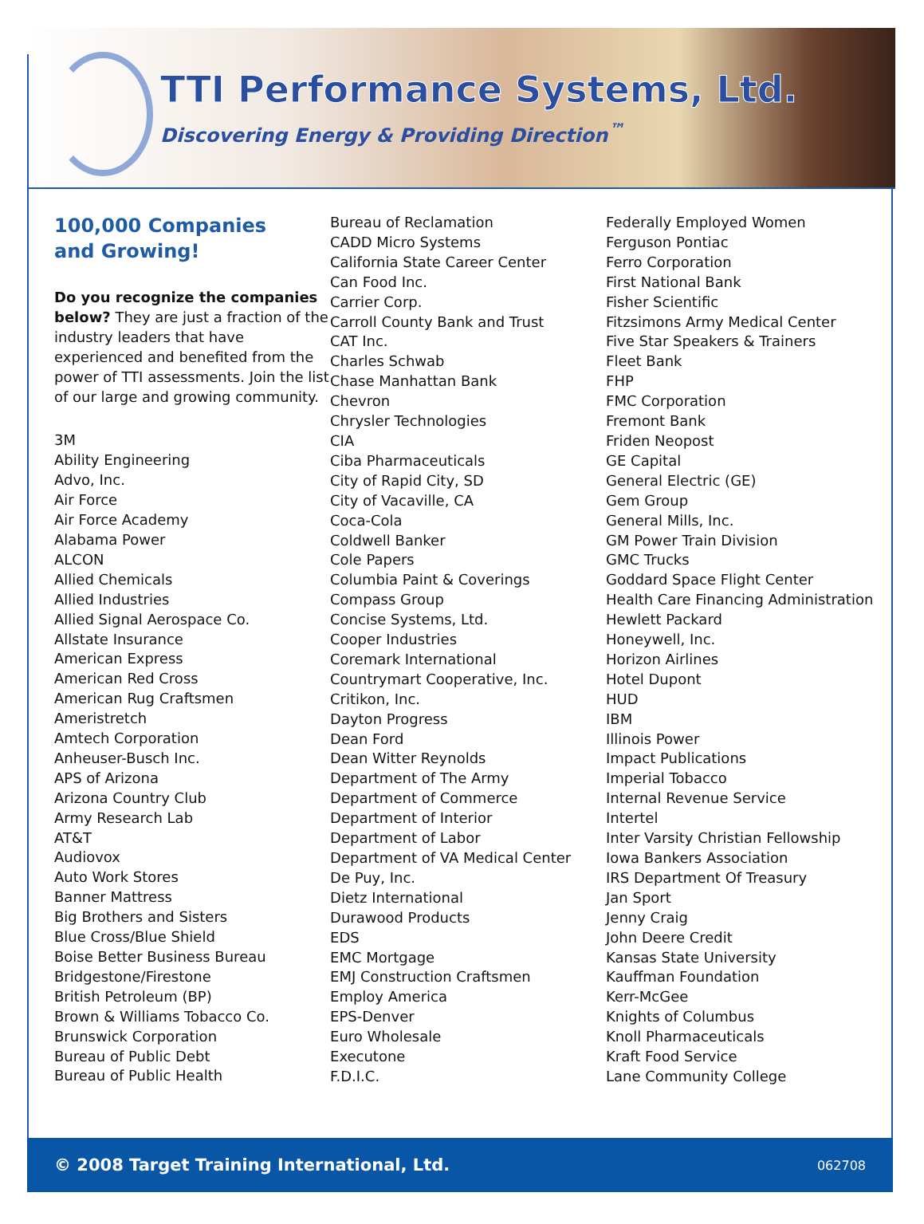TTI Performance Systems, Ltd.
Discovering Energy & Providing Direction<sup>™</sup>
100,000 Companies
and Growing!
Do you recognize the companies below? They are just a fraction of the industry leaders that have experienced and benefited from the power of TTI assessments. Join the list of our large and growing community.
3M
Ability Engineering
Advo, Inc.
Air Force
Air Force Academy
Alabama Power
ALCON
Allied Chemicals
Allied Industries
Allied Signal Aerospace Co.
Allstate Insurance
American Express
American Red Cross
American Rug Craftsmen
Ameristretch
Amtech Corporation
Anheuser-Busch Inc.
APS of Arizona
Arizona Country Club
Army Research Lab
AT&T
Audiovox
Auto Work Stores
Banner Mattress
Big Brothers and Sisters
Blue Cross/Blue Shield
Boise Better Business Bureau
Bridgestone/Firestone
British Petroleum (BP)
Brown & Williams Tobacco Co.
Brunswick Corporation
Bureau of Public Debt
Bureau of Public Health
Bureau of Reclamation
CADD Micro Systems
California State Career Center
Can Food Inc.
Carrier Corp.
Carroll County Bank and Trust
CAT Inc.
Charles Schwab
Chase Manhattan Bank
Chevron
Chrysler Technologies
CIA
Ciba Pharmaceuticals
City of Rapid City, SD
City of Vacaville, CA
Coca-Cola
Coldwell Banker
Cole Papers
Columbia Paint & Coverings
Compass Group
Concise Systems, Ltd.
Cooper Industries
Coremark International
Countrymart Cooperative, Inc.
Critikon, Inc.
Dayton Progress
Dean Ford
Dean Witter Reynolds
Department of The Army
Department of Commerce
Department of Interior
Department of Labor
Department of VA Medical Center
De Puy, Inc.
Dietz International
Durawood Products
EDS
EMC Mortgage
EMJ Construction Craftsmen
Employ America
EPS-Denver
Euro Wholesale
Executone
F.D.I.C.
Federally Employed Women
Ferguson Pontiac
Ferro Corporation
First National Bank
Fisher Scientific
Fitzsimons Army Medical Center
Five Star Speakers & Trainers
Fleet Bank
FHP
FMC Corporation
Fremont Bank
Friden Neopost
GE Capital
General Electric (GE)
Gem Group
General Mills, Inc.
GM Power Train Division
GMC Trucks
Goddard Space Flight Center
Health Care Financing Administration
Hewlett Packard
Honeywell, Inc.
Horizon Airlines
Hotel Dupont
HUD
IBM
Illinois Power
Impact Publications
Imperial Tobacco
Internal Revenue Service
Intertel
Inter Varsity Christian Fellowship
Iowa Bankers Association
IRS Department Of Treasury
Jan Sport
Jenny Craig
John Deere Credit
Kansas State University
Kauffman Foundation
Kerr-McGee
Knights of Columbus
Knoll Pharmaceuticals
Kraft Food Service
Lane Community College
© 2008 Target Training International, Ltd. 062708